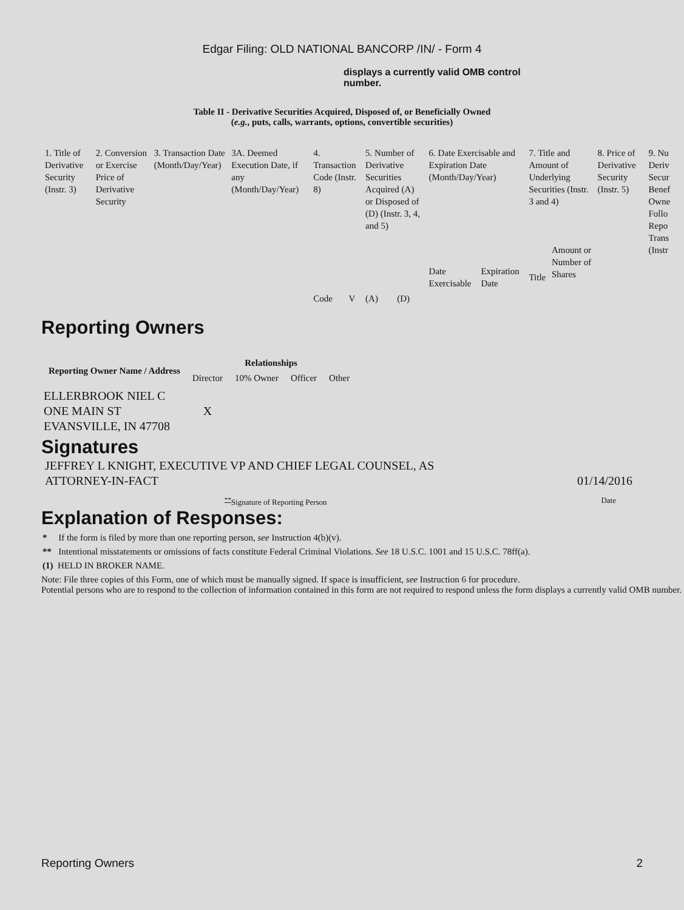Edgar Filing: OLD NATIONAL BANCORP /IN/ - Form 4
displays a currently valid OMB control number.
Table II - Derivative Securities Acquired, Disposed of, or Beneficially Owned
(e.g., puts, calls, warrants, options, convertible securities)
| 1. Title of Derivative Security (Instr. 3) | 2. Conversion or Exercise Price of Derivative Security | 3. Transaction Date (Month/Day/Year) | 3A. Deemed Execution Date, if any (Month/Day/Year) | 4. Transaction Code (Instr. 8) | | 5. Number of Derivative Securities Acquired (A) or Disposed of (D) (Instr. 3, 4, and 5) | | 6. Date Exercisable and Expiration Date (Month/Day/Year) | | 7. Title and Amount of Underlying Securities (Instr. 3 and 4) | | 8. Price of Derivative Security (Instr. 5) | 9. Nu Deriv Secur Benef Owne Follo Repo Trans (Instr |
| | | | | Code | V | (A) | (D) | Date Exercisable | Expiration Date | Title | Amount or Number of Shares | | |
Reporting Owners
| Reporting Owner Name / Address | Relationships | | | |
| --- | --- | --- | --- | --- |
| | Director | 10% Owner | Officer | Other |
| ELLERBROOK NIEL C ONE MAIN ST EVANSVILLE, IN 47708 | X | | | |
Signatures
JEFFREY L KNIGHT, EXECUTIVE VP AND CHIEF LEGAL COUNSEL, AS
ATTORNEY-IN-FACT 01/14/2016
<sup>**</sup> Signature of Reporting Person Date
Explanation of Responses:
* If the form is filed by more than one reporting person, see Instruction 4(b)(v).
** Intentional misstatements or omissions of facts constitute Federal Criminal Violations. See 18 U.S.C. 1001 and 15 U.S.C. 78ff(a).
(1) HELD IN BROKER NAME.
Note: File three copies of this Form, one of which must be manually signed. If space is insufficient, see Instruction 6 for procedure.
Potential persons who are to respond to the collection of information contained in this form are not required to respond unless the form displays a currently valid OMB number.
Reporting Owners 2